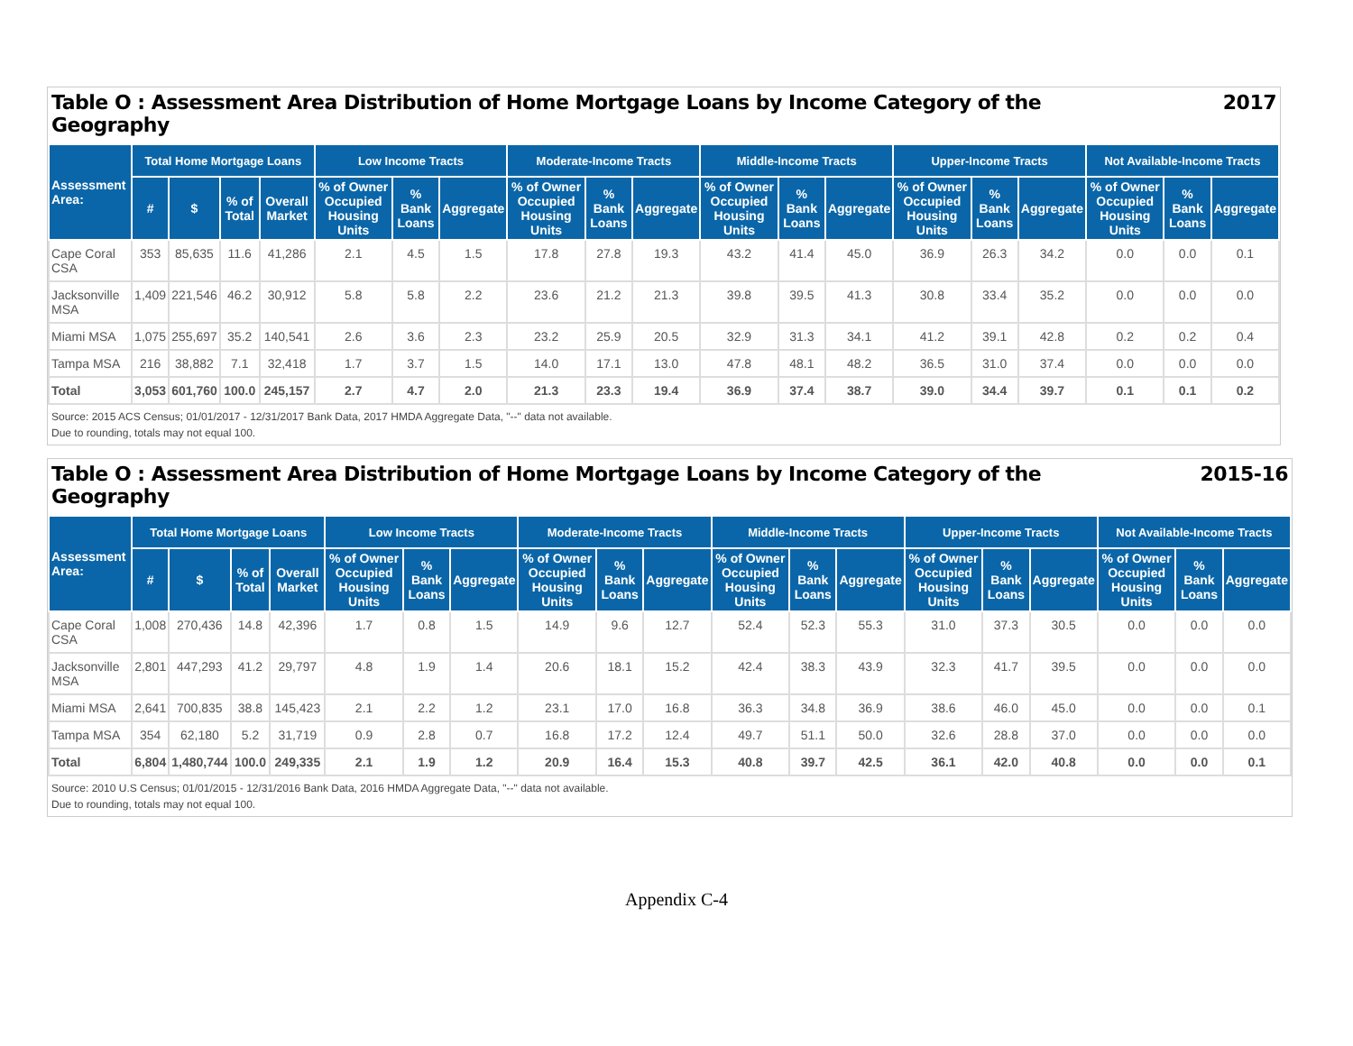Table O : Assessment Area Distribution of Home Mortgage Loans by Income Category of the
Geography 2017
| Assessment Area: | Total Home Mortgage Loans | | | | Low Income Tracts | | | Moderate-Income Tracts | | | Middle-Income Tracts | | | Upper-Income Tracts | | | Not Available-Income Tracts | | |
| --- | --- | --- | --- | --- | --- | --- | --- | --- | --- | --- | --- | --- | --- | --- | --- | --- | --- | --- | --- |
| | # | $ | % of Total | Overall Market | % of Owner Occupied Housing Units | % Bank Loans | Aggregate | % of Owner Occupied Housing Units | % Bank Loans | Aggregate | % of Owner Occupied Housing Units | % Bank Loans | Aggregate | % of Owner Occupied Housing Units | % Bank Loans | Aggregate | % of Owner Occupied Housing Units | % Bank Loans | Aggregate |
| Cape Coral CSA | 353 | 85,635 | 11.6 | 41,286 | 2.1 | 4.5 | 1.5 | 17.8 | 27.8 | 19.3 | 43.2 | 41.4 | 45.0 | 36.9 | 26.3 | 34.2 | 0.0 | 0.0 | 0.1 |
| Jacksonville MSA | 1,409 | 221,546 | 46.2 | 30,912 | 5.8 | 5.8 | 2.2 | 23.6 | 21.2 | 21.3 | 39.8 | 39.5 | 41.3 | 30.8 | 33.4 | 35.2 | 0.0 | 0.0 | 0.0 |
| Miami MSA | 1,075 | 255,697 | 35.2 | 140,541 | 2.6 | 3.6 | 2.3 | 23.2 | 25.9 | 20.5 | 32.9 | 31.3 | 34.1 | 41.2 | 39.1 | 42.8 | 0.2 | 0.2 | 0.4 |
| Tampa MSA | 216 | 38,882 | 7.1 | 32,418 | 1.7 | 3.7 | 1.5 | 14.0 | 17.1 | 13.0 | 47.8 | 48.1 | 48.2 | 36.5 | 31.0 | 37.4 | 0.0 | 0.0 | 0.0 |
| Total | 3,053 | 601,760 | 100.0 | 245,157 | 2.7 | 4.7 | 2.0 | 21.3 | 23.3 | 19.4 | 36.9 | 37.4 | 38.7 | 39.0 | 34.4 | 39.7 | 0.1 | 0.1 | 0.2 |
Source: 2015 ACS Census; 01/01/2017 - 12/31/2017 Bank Data, 2017 HMDA Aggregate Data, "--" data not available.
Due to rounding, totals may not equal 100.
Table O : Assessment Area Distribution of Home Mortgage Loans by Income Category of the
Geography 2015-16
| Assessment Area: | Total Home Mortgage Loans | | | | Low Income Tracts | | | Moderate-Income Tracts | | | Middle-Income Tracts | | | Upper-Income Tracts | | | Not Available-Income Tracts | | |
| --- | --- | --- | --- | --- | --- | --- | --- | --- | --- | --- | --- | --- | --- | --- | --- | --- | --- | --- | --- |
| | # | $ | % of Total | Overall Market | % of Owner Occupied Housing Units | % Bank Loans | Aggregate | % of Owner Occupied Housing Units | % Bank Loans | Aggregate | % of Owner Occupied Housing Units | % Bank Loans | Aggregate | % of Owner Occupied Housing Units | % Bank Loans | Aggregate | % of Owner Occupied Housing Units | % Bank Loans | Aggregate |
| Cape Coral CSA | 1,008 | 270,436 | 14.8 | 42,396 | 1.7 | 0.8 | 1.5 | 14.9 | 9.6 | 12.7 | 52.4 | 52.3 | 55.3 | 31.0 | 37.3 | 30.5 | 0.0 | 0.0 | 0.0 |
| Jacksonville MSA | 2,801 | 447,293 | 41.2 | 29,797 | 4.8 | 1.9 | 1.4 | 20.6 | 18.1 | 15.2 | 42.4 | 38.3 | 43.9 | 32.3 | 41.7 | 39.5 | 0.0 | 0.0 | 0.0 |
| Miami MSA | 2,641 | 700,835 | 38.8 | 145,423 | 2.1 | 2.2 | 1.2 | 23.1 | 17.0 | 16.8 | 36.3 | 34.8 | 36.9 | 38.6 | 46.0 | 45.0 | 0.0 | 0.0 | 0.1 |
| Tampa MSA | 354 | 62,180 | 5.2 | 31,719 | 0.9 | 2.8 | 0.7 | 16.8 | 17.2 | 12.4 | 49.7 | 51.1 | 50.0 | 32.6 | 28.8 | 37.0 | 0.0 | 0.0 | 0.0 |
| Total | 6,804 | 1,480,744 | 100.0 | 249,335 | 2.1 | 1.9 | 1.2 | 20.9 | 16.4 | 15.3 | 40.8 | 39.7 | 42.5 | 36.1 | 42.0 | 40.8 | 0.0 | 0.0 | 0.1 |
Source: 2010 U.S Census; 01/01/2015 - 12/31/2016 Bank Data, 2016 HMDA Aggregate Data, "--" data not available.
Due to rounding, totals may not equal 100.
Appendix C-4